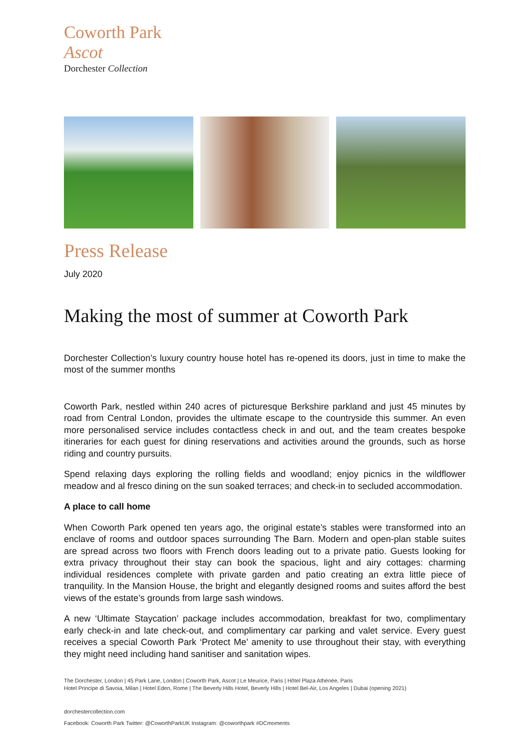Coworth Park
Ascot
Dorchester Collection
Press Release
July 2020
Making the most of summer at Coworth Park
Dorchester Collection’s luxury country house hotel has re-opened its doors, just in time to make the most of the summer months
Coworth Park, nestled within 240 acres of picturesque Berkshire parkland and just 45 minutes by road from Central London, provides the ultimate escape to the countryside this summer. An even more personalised service includes contactless check in and out, and the team creates bespoke itineraries for each guest for dining reservations and activities around the grounds, such as horse riding and country pursuits.
Spend relaxing days exploring the rolling fields and woodland; enjoy picnics in the wildflower meadow and al fresco dining on the sun soaked terraces; and check-in to secluded accommodation.
A place to call home
When Coworth Park opened ten years ago, the original estate’s stables were transformed into an enclave of rooms and outdoor spaces surrounding The Barn. Modern and open-plan stable suites are spread across two floors with French doors leading out to a private patio. Guests looking for extra privacy throughout their stay can book the spacious, light and airy cottages: charming individual residences complete with private garden and patio creating an extra little piece of tranquility. In the Mansion House, the bright and elegantly designed rooms and suites afford the best views of the estate’s grounds from large sash windows.
A new ‘Ultimate Staycation’ package includes accommodation, breakfast for two, complimentary early check-in and late check-out, and complimentary car parking and valet service. Every guest receives a special Coworth Park ‘Protect Me’ amenity to use throughout their stay, with everything they might need including hand sanitiser and sanitation wipes.
The Dorchester, London | 45 Park Lane, London | Coworth Park, Ascot | Le Meurice, Paris | Hôtel Plaza Athénée, Paris
Hotel Principe di Savoia, Milan | Hotel Eden, Rome | The Beverly Hills Hotel, Beverly Hills | Hotel Bel-Air, Los Angeles | Dubai (opening 2021)
dorchestercollection.com
Facebook: Coworth Park Twitter: @CoworthParkUK Instagram: @coworthpark #DCmoments